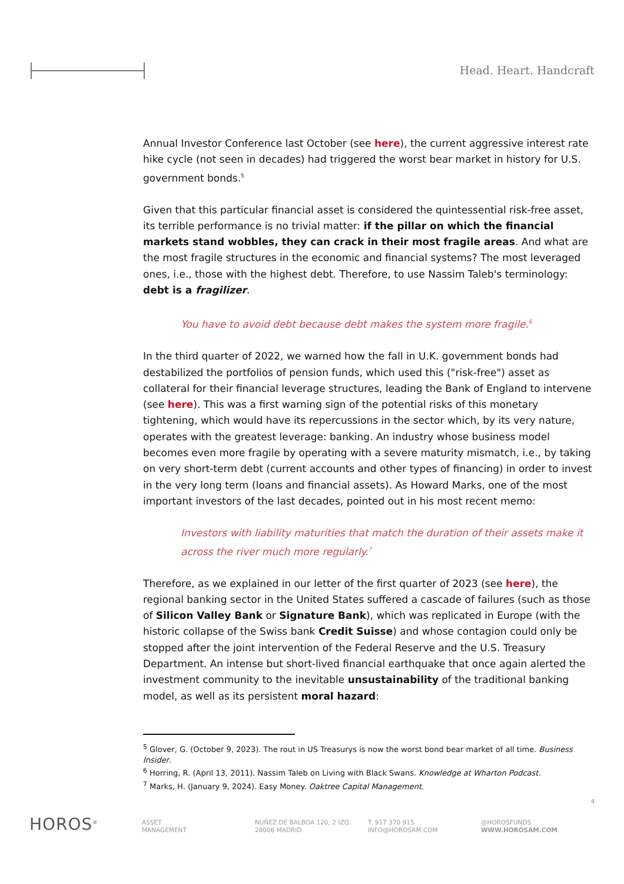Head. Heart. Handcraft
Annual Investor Conference last October (see here), the current aggressive interest rate hike cycle (not seen in decades) had triggered the worst bear market in history for U.S. government bonds.<sup>5</sup>
Given that this particular financial asset is considered the quintessential risk-free asset, its terrible performance is no trivial matter: if the pillar on which the financial markets stand wobbles, they can crack in their most fragile areas. And what are the most fragile structures in the economic and financial systems? The most leveraged ones, i.e., those with the highest debt. Therefore, to use Nassim Taleb's terminology: debt is a fragilizer.
You have to avoid debt because debt makes the system more fragile.<sup>6</sup>
In the third quarter of 2022, we warned how the fall in U.K. government bonds had destabilized the portfolios of pension funds, which used this ("risk-free") asset as collateral for their financial leverage structures, leading the Bank of England to intervene (see here). This was a first warning sign of the potential risks of this monetary tightening, which would have its repercussions in the sector which, by its very nature, operates with the greatest leverage: banking. An industry whose business model becomes even more fragile by operating with a severe maturity mismatch, i.e., by taking on very short-term debt (current accounts and other types of financing) in order to invest in the very long term (loans and financial assets). As Howard Marks, one of the most important investors of the last decades, pointed out in his most recent memo:
Investors with liability maturities that match the duration of their assets make it across the river much more regularly.<sup>7</sup>
Therefore, as we explained in our letter of the first quarter of 2023 (see here), the regional banking sector in the United States suffered a cascade of failures (such as those of Silicon Valley Bank or Signature Bank), which was replicated in Europe (with the historic collapse of the Swiss bank Credit Suisse) and whose contagion could only be stopped after the joint intervention of the Federal Reserve and the U.S. Treasury Department. An intense but short-lived financial earthquake that once again alerted the investment community to the inevitable unsustainability of the traditional banking model, as well as its persistent moral hazard:
<sup>5</sup> Glover, G. (October 9, 2023). The rout in US Treasurys is now the worst bond bear market of all time. Business Insider.
<sup>6</sup> Horring, R. (April 13, 2011). Nassim Taleb on Living with Black Swans. Knowledge at Wharton Podcast.
<sup>7</sup> Marks, H. (January 9, 2024). Easy Money. Oaktree Capital Management.
4
HOROS<sup>®</sup>
ASSET
MANAGEMENT
NUÑEZ DE BALBOA 120, 2 IZQ.
28006 MADRID
T. 917 370 915
INFO@HOROSAM.COM
@HOROSFUNDS
WWW.HOROSAM.COM